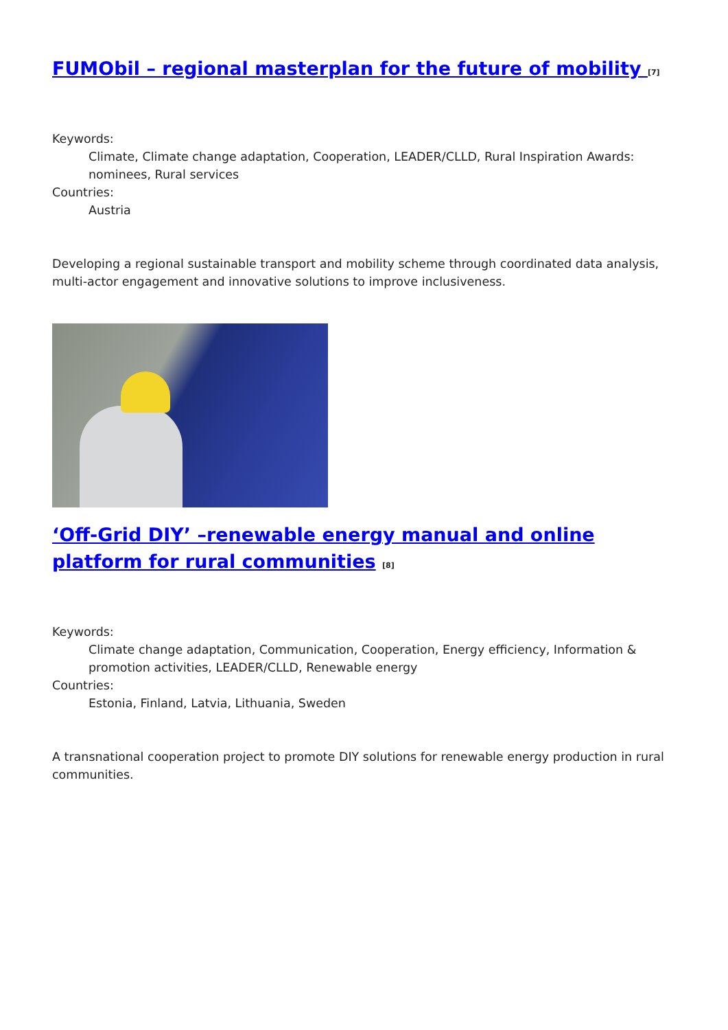FUMObil – regional masterplan for the future of mobility <sup>[7]</sup>
Keywords:
Climate, Climate change adaptation, Cooperation, LEADER/CLLD, Rural Inspiration Awards: nominees, Rural services
Countries:
Austria
Developing a regional sustainable transport and mobility scheme through coordinated data analysis, multi-actor engagement and innovative solutions to improve inclusiveness.
‘Off-Grid DIY’ –renewable energy manual and online platform for rural communities <sup>[8]</sup>
Keywords:
Climate change adaptation, Communication, Cooperation, Energy efficiency, Information & promotion activities, LEADER/CLLD, Renewable energy
Countries:
Estonia, Finland, Latvia, Lithuania, Sweden
A transnational cooperation project to promote DIY solutions for renewable energy production in rural communities.